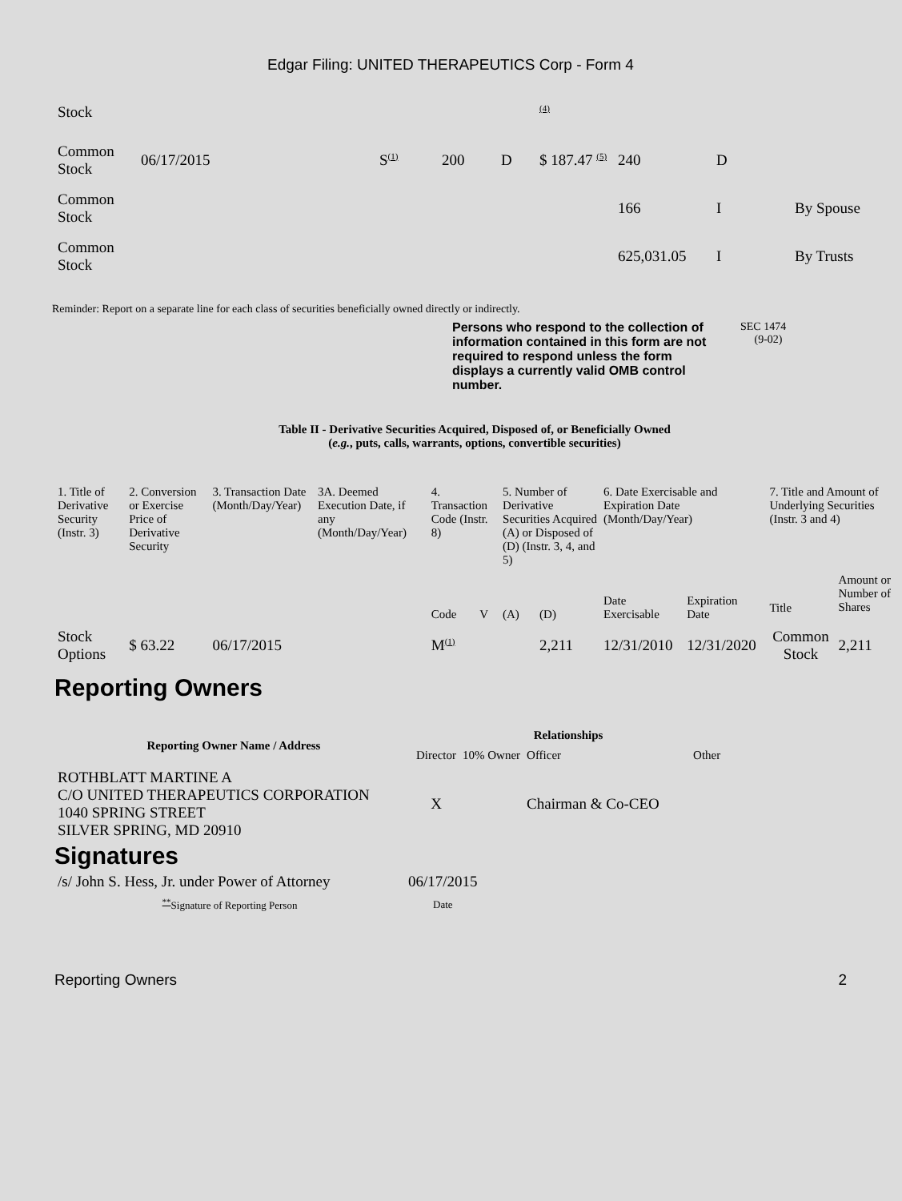Edgar Filing: UNITED THERAPEUTICS Corp - Form 4
| Stock | | | | | <sup>(4)</sup> | | | |
| Common Stock | 06/17/2015 | S<sup>(1)</sup> | 200 | D | $ 187.47 <sup>(5)</sup> | 240 | D | |
| Common Stock | | | | | | 166 | I | By Spouse |
| Common Stock | | | | | | 625,031.05 | I | By Trusts |
Reminder: Report on a separate line for each class of securities beneficially owned directly or indirectly.
Persons who respond to the collection of information contained in this form are not required to respond unless the form displays a currently valid OMB control number.
SEC 1474
(9-02)
Table II - Derivative Securities Acquired, Disposed of, or Beneficially Owned
(e.g., puts, calls, warrants, options, convertible securities)
| 1. Title of Derivative Security (Instr. 3) | 2. Conversion or Exercise Price of Derivative Security | 3. Transaction Date (Month/Day/Year) | 3A. Deemed Execution Date, if any (Month/Day/Year) | 4. Transaction Code (Instr. 8) | | 5. Number of Derivative Securities Acquired (A) or Disposed of (D) (Instr. 3, 4, and 5) | | 6. Date Exercisable and Expiration Date (Month/Day/Year) | | 7. Title and Amount of Underlying Securities (Instr. 3 and 4) | |
| --- | --- | --- | --- | --- | --- | --- | --- | --- | --- | --- | --- |
| | | | | Code | V | (A) | (D) | Date Exercisable | Expiration Date | Title | Amount or Number of Shares |
| Stock Options | $ 63.22 | 06/17/2015 | | M<sup>(1)</sup> | | | 2,211 | 12/31/2010 | 12/31/2020 | Common Stock | 2,211 |
Reporting Owners
| Reporting Owner Name / Address | Relationships | | | |
| --- | --- | --- | --- | --- |
| | Director | 10% Owner | Officer | Other |
| ROTHBLATT MARTINE A C/O UNITED THERAPEUTICS CORPORATION 1040 SPRING STREET SILVER SPRING, MD 20910 | X | | Chairman & Co-CEO | |
Signatures
| /s/ John S. Hess, Jr. under Power of Attorney | 06/17/2015 |
| <sup>**</sup> Signature of Reporting Person | Date |
Reporting Owners 2